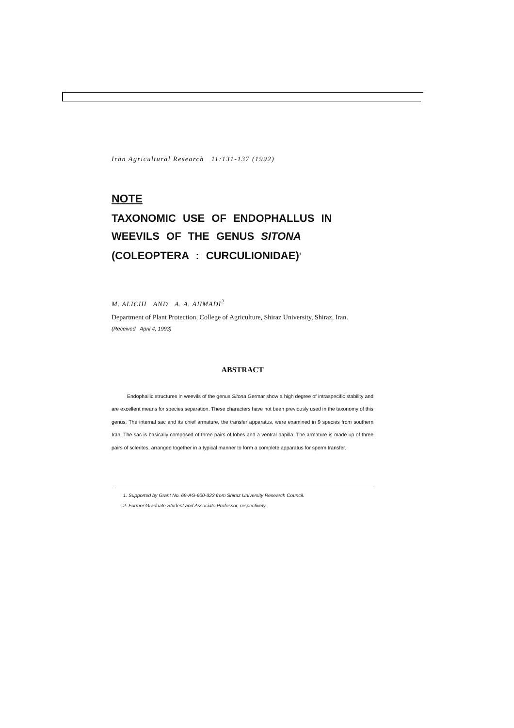Iran Agricultural Research 11:131-137 (1992)
NOTE
TAXONOMIC USE OF ENDOPHALLUS IN WEEVILS OF THE GENUS SITONA (COLEOPTERA : CURCULIONIDAE)<sup>1</sup>
M. ALICHI AND A. A. AHMADI<sup>2</sup>
Department of Plant Protection, College of Agriculture, Shiraz University, Shiraz, Iran.
(Received April 4, 1993)
ABSTRACT
Endophallic structures in weevils of the genus Sitona Germar show a high degree of intraspecific stability and are excellent means for species separation. These characters have not been previously used in the taxonomy of this genus. The internal sac and its chief armature, the transfer apparatus, were examined in 9 species from southern Iran. The sac is basically composed of three pairs of lobes and a ventral papilla. The armature is made up of three pairs of sclerites, arranged together in a typical manner to form a complete apparatus for sperm transfer.
1. Supported by Grant No. 69-AG-600-323 from Shiraz University Research Council.
2. Former Graduate Student and Associate Professor, respectively.